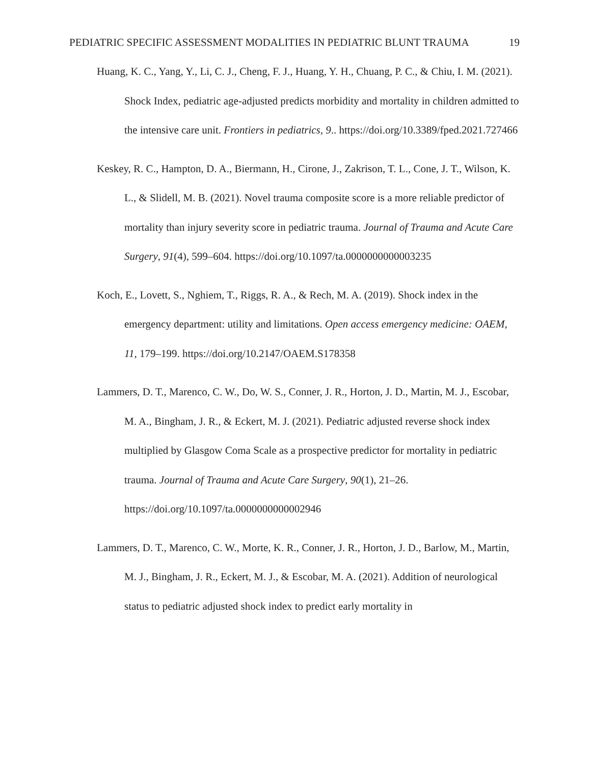PEDIATRIC SPECIFIC ASSESSMENT MODALITIES IN PEDIATRIC BLUNT TRAUMA 19
Huang, K. C., Yang, Y., Li, C. J., Cheng, F. J., Huang, Y. H., Chuang, P. C., & Chiu, I. M. (2021). Shock Index, pediatric age-adjusted predicts morbidity and mortality in children admitted to the intensive care unit. Frontiers in pediatrics, 9.. https://doi.org/10.3389/fped.2021.727466
Keskey, R. C., Hampton, D. A., Biermann, H., Cirone, J., Zakrison, T. L., Cone, J. T., Wilson, K. L., & Slidell, M. B. (2021). Novel trauma composite score is a more reliable predictor of mortality than injury severity score in pediatric trauma. Journal of Trauma and Acute Care Surgery, 91(4), 599–604. https://doi.org/10.1097/ta.0000000000003235
Koch, E., Lovett, S., Nghiem, T., Riggs, R. A., & Rech, M. A. (2019). Shock index in the emergency department: utility and limitations. Open access emergency medicine: OAEM, 11, 179–199. https://doi.org/10.2147/OAEM.S178358
Lammers, D. T., Marenco, C. W., Do, W. S., Conner, J. R., Horton, J. D., Martin, M. J., Escobar, M. A., Bingham, J. R., & Eckert, M. J. (2021). Pediatric adjusted reverse shock index multiplied by Glasgow Coma Scale as a prospective predictor for mortality in pediatric trauma. Journal of Trauma and Acute Care Surgery, 90(1), 21–26. https://doi.org/10.1097/ta.0000000000002946
Lammers, D. T., Marenco, C. W., Morte, K. R., Conner, J. R., Horton, J. D., Barlow, M., Martin, M. J., Bingham, J. R., Eckert, M. J., & Escobar, M. A. (2021). Addition of neurological status to pediatric adjusted shock index to predict early mortality in